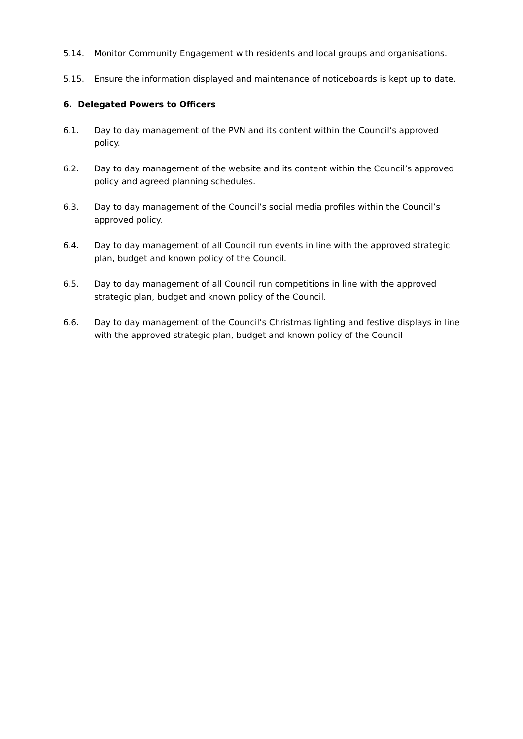5.14. Monitor Community Engagement with residents and local groups and organisations.
5.15. Ensure the information displayed and maintenance of noticeboards is kept up to date.
6. Delegated Powers to Officers
6.1. Day to day management of the PVN and its content within the Council’s approved policy.
6.2. Day to day management of the website and its content within the Council’s approved policy and agreed planning schedules.
6.3. Day to day management of the Council’s social media profiles within the Council’s approved policy.
6.4. Day to day management of all Council run events in line with the approved strategic plan, budget and known policy of the Council.
6.5. Day to day management of all Council run competitions in line with the approved strategic plan, budget and known policy of the Council.
6.6. Day to day management of the Council’s Christmas lighting and festive displays in line with the approved strategic plan, budget and known policy of the Council